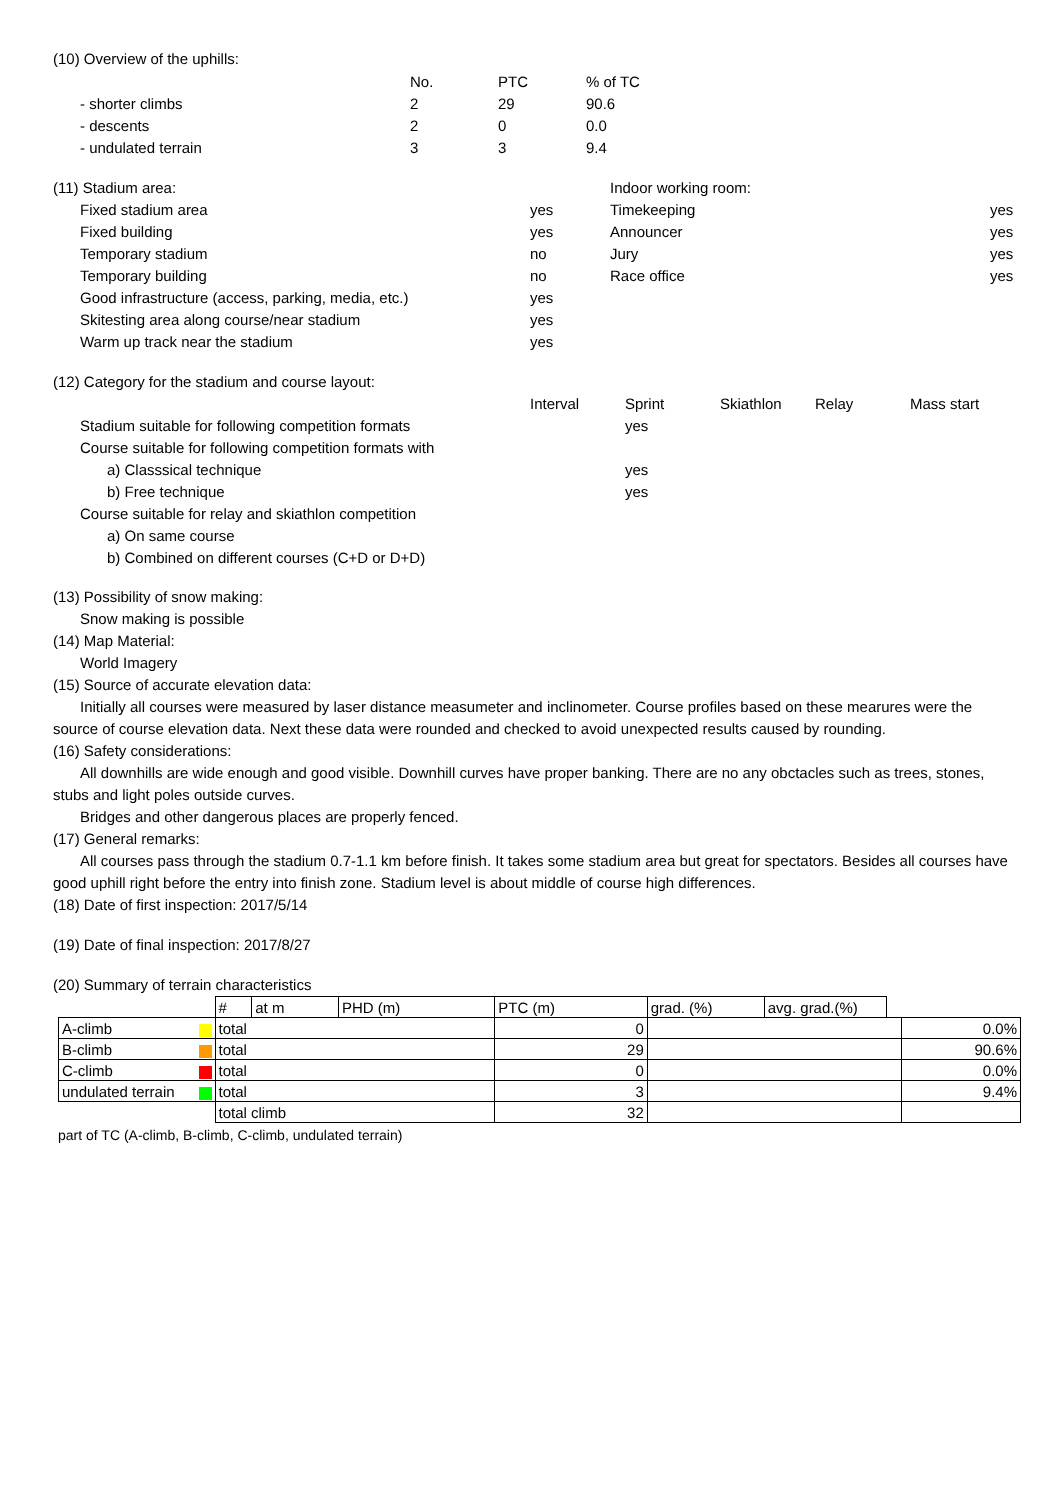(10) Overview of the uphills:
| | No. | PTC | % of TC |
| - shorter climbs | 2 | 29 | 90.6 |
| - descents | 2 | 0 | 0.0 |
| - undulated terrain | 3 | 3 | 9.4 |
| (11) Stadium area: | | Indoor working room: | |
| Fixed stadium area | yes | Timekeeping | yes |
| Fixed building | yes | Announcer | yes |
| Temporary stadium | no | Jury | yes |
| Temporary building | no | Race office | yes |
| Good infrastructure (access, parking, media, etc.) | yes | | |
| Skitesting area along course/near stadium | yes | | |
| Warm up track near the stadium | yes | | |
| (12) Category for the stadium and course layout: | | | | | |
| | Interval | Sprint | Skiathlon | Relay | Mass start |
| Stadium suitable for following competition formats | | yes | | | |
| Course suitable for following competition formats with | | | | | |
| a) Classsical technique | | yes | | | |
| b) Free technique | | yes | | | |
| Course suitable for relay and skiathlon competition | | | | | |
| a) On same course | | | | | |
| b) Combined on different courses (C+D or D+D) | | | | | |
(13) Possibility of snow making:
Snow making is possible
(14) Map Material:
World Imagery
(15) Source of accurate elevation data:
Initially all courses were measured by laser distance measumeter and inclinometer. Course profiles based on these mearures were the source of course elevation data. Next these data were rounded and checked to avoid unexpected results caused by rounding.
(16) Safety considerations:
All downhills are wide enough and good visible. Downhill curves have proper banking. There are no any obctacles such as trees, stones, stubs and light poles outside curves.
Bridges and other dangerous places are properly fenced.
(17) General remarks:
All courses pass through the stadium 0.7-1.1 km before finish. It takes some stadium area but great for spectators. Besides all courses have good uphill right before the entry into finish zone. Stadium level is about middle of course high differences.
(18) Date of first inspection: 2017/5/14
(19) Date of final inspection: 2017/8/27
(20) Summary of terrain characteristics
| | # | at m | PHD (m) | PTC (m) | grad. (%) | avg. grad.(%) | | |
| A-climb | total | | | 0 | | | | 0.0% |
| B-climb | total | | | 29 | | | | 90.6% |
| C-climb | total | | | 0 | | | | 0.0% |
| undulated terrain | total | | | 3 | | | | 9.4% |
| | total climb | | | 32 | | | | |
part of TC (A-climb, B-climb, C-climb, undulated terrain)